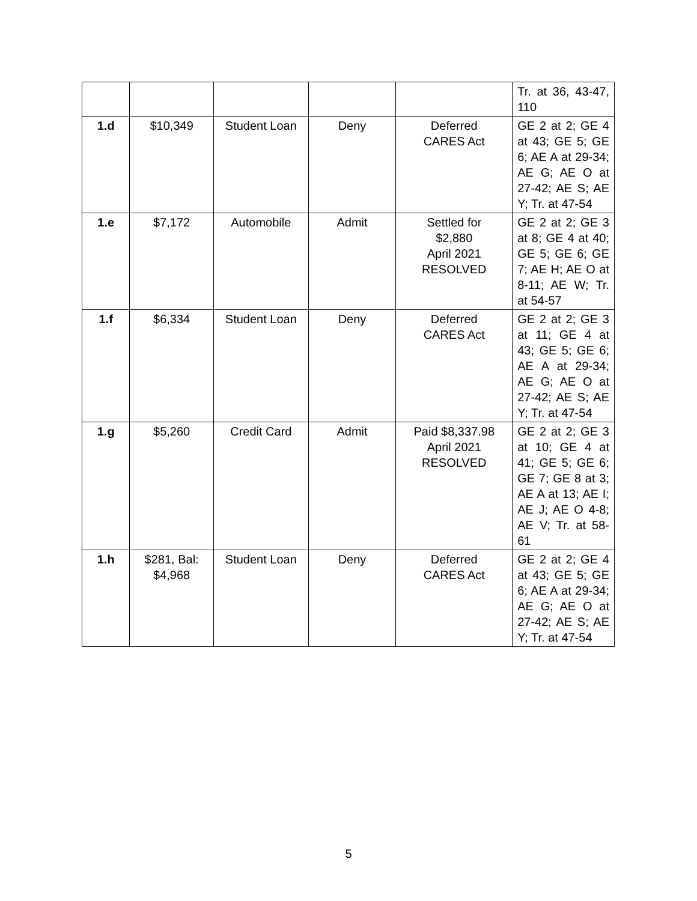| | | | | | Tr. at 36, 43-47, 110 |
| 1.d | $10,349 | Student Loan | Deny | Deferred CARES Act | GE 2 at 2; GE 4 at 43; GE 5; GE 6; AE A at 29-34; AE G; AE O at 27-42; AE S; AE Y; Tr. at 47-54 |
| 1.e | $7,172 | Automobile | Admit | Settled for $2,880 April 2021 RESOLVED | GE 2 at 2; GE 3 at 8; GE 4 at 40; GE 5; GE 6; GE 7; AE H; AE O at 8-11; AE W; Tr. at 54-57 |
| 1.f | $6,334 | Student Loan | Deny | Deferred CARES Act | GE 2 at 2; GE 3 at 11; GE 4 at 43; GE 5; GE 6; AE A at 29-34; AE G; AE O at 27-42; AE S; AE Y; Tr. at 47-54 |
| 1.g | $5,260 | Credit Card | Admit | Paid $8,337.98 April 2021 RESOLVED | GE 2 at 2; GE 3 at 10; GE 4 at 41; GE 5; GE 6; GE 7; GE 8 at 3; AE A at 13; AE I; AE J; AE O 4-8; AE V; Tr. at 58-61 |
| 1.h | $281, Bal: $4,968 | Student Loan | Deny | Deferred CARES Act | GE 2 at 2; GE 4 at 43; GE 5; GE 6; AE A at 29-34; AE G; AE O at 27-42; AE S; AE Y; Tr. at 47-54 |
5